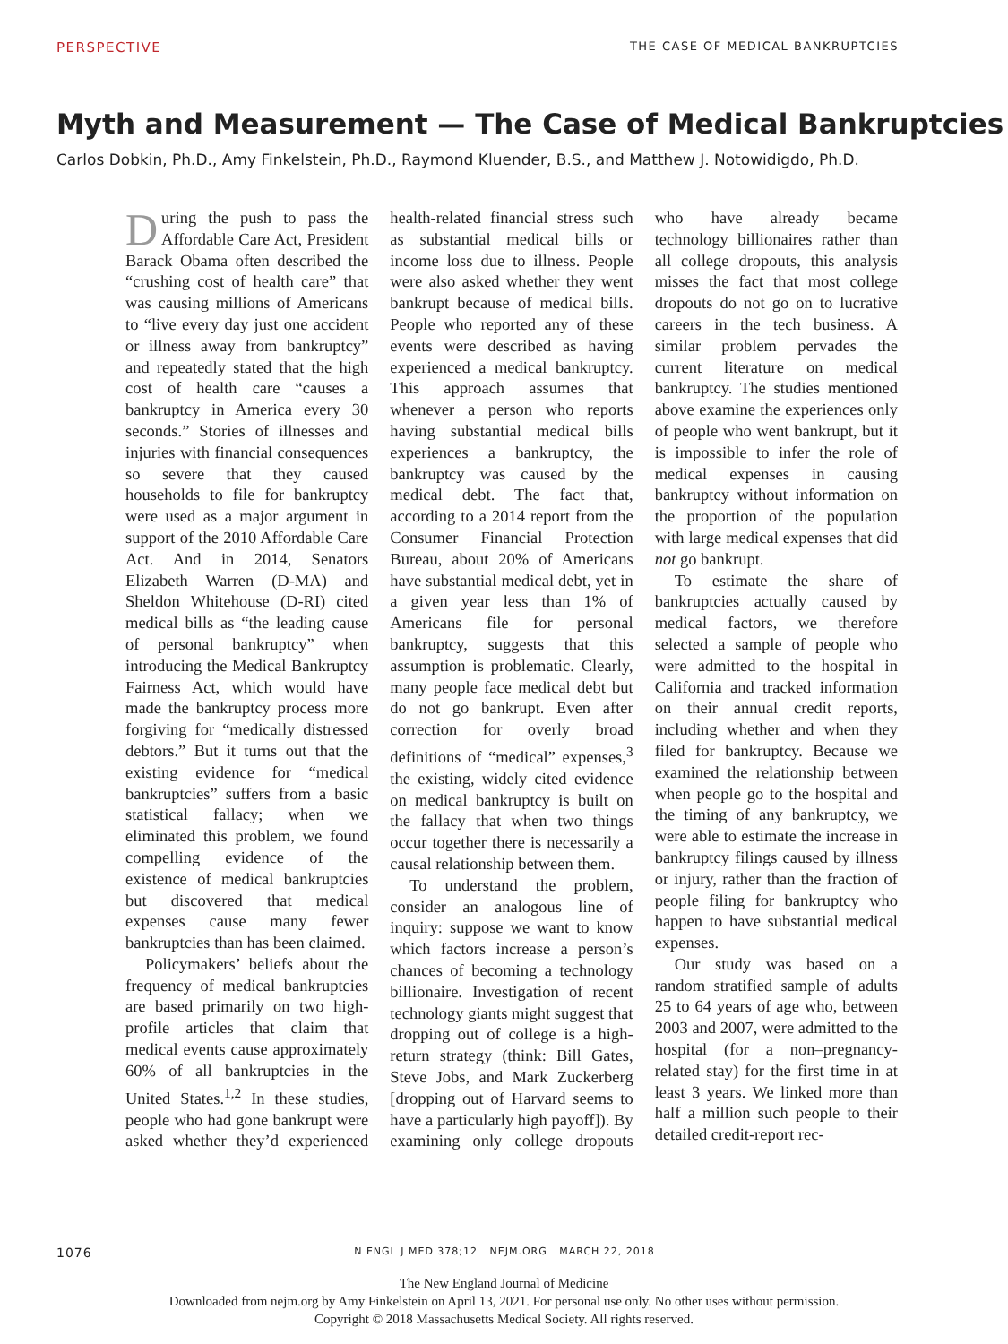PERSPECTIVE THE CASE OF MEDICAL BANKRUPTCIES
Myth and Measurement — The Case of Medical Bankruptcies
Carlos Dobkin, Ph.D., Amy Finkelstein, Ph.D., Raymond Kluender, B.S., and Matthew J. Notowidigdo, Ph.D.
During the push to pass the Affordable Care Act, President Barack Obama often described the “crushing cost of health care” that was causing millions of Americans to “live every day just one accident or illness away from bankruptcy” and repeatedly stated that the high cost of health care “causes a bankruptcy in America every 30 seconds.” Stories of illnesses and injuries with financial consequences so severe that they caused households to file for bankruptcy were used as a major argument in support of the 2010 Affordable Care Act. And in 2014, Senators Elizabeth Warren (D-MA) and Sheldon Whitehouse (D-RI) cited medical bills as “the leading cause of personal bankruptcy” when introducing the Medical Bankruptcy Fairness Act, which would have made the bankruptcy process more forgiving for “medically distressed debtors.” But it turns out that the existing evidence for “medical bankruptcies” suffers from a basic statistical fallacy; when we eliminated this problem, we found compelling evidence of the existence of medical bankruptcies but discovered that medical expenses cause many fewer bankruptcies than has been claimed.
Policymakers’ beliefs about the frequency of medical bankruptcies are based primarily on two high-profile articles that claim that medical events cause approximately 60% of all bankruptcies in the United States.<sup>1,2</sup> In these studies, people who had gone bankrupt were asked whether they’d experienced health-related financial stress such as substantial medical bills or income loss due to illness. People were also asked whether they went bankrupt because of medical bills. People who reported any of these events were described as having experienced a medical bankruptcy. This approach assumes that whenever a person who reports having substantial medical bills experiences a bankruptcy, the bankruptcy was caused by the medical debt. The fact that, according to a 2014 report from the Consumer Financial Protection Bureau, about 20% of Americans have substantial medical debt, yet in a given year less than 1% of Americans file for personal bankruptcy, suggests that this assumption is problematic. Clearly, many people face medical debt but do not go bankrupt. Even after correction for overly broad definitions of “medical” expenses,<sup>3</sup> the existing, widely cited evidence on medical bankruptcy is built on the fallacy that when two things occur together there is necessarily a causal relationship between them.
To understand the problem, consider an analogous line of inquiry: suppose we want to know which factors increase a person’s chances of becoming a technology billionaire. Investigation of recent technology giants might suggest that dropping out of college is a high-return strategy (think: Bill Gates, Steve Jobs, and Mark Zuckerberg [dropping out of Harvard seems to have a particularly high payoff]). By examining only college dropouts who have already became technology billionaires rather than all college dropouts, this analysis misses the fact that most college dropouts do not go on to lucrative careers in the tech business. A similar problem pervades the current literature on medical bankruptcy. The studies mentioned above examine the experiences only of people who went bankrupt, but it is impossible to infer the role of medical expenses in causing bankruptcy without information on the proportion of the population with large medical expenses that did not go bankrupt.
To estimate the share of bankruptcies actually caused by medical factors, we therefore selected a sample of people who were admitted to the hospital in California and tracked information on their annual credit reports, including whether and when they filed for bankruptcy. Because we examined the relationship between when people go to the hospital and the timing of any bankruptcy, we were able to estimate the increase in bankruptcy filings caused by illness or injury, rather than the fraction of people filing for bankruptcy who happen to have substantial medical expenses.
Our study was based on a random stratified sample of adults 25 to 64 years of age who, between 2003 and 2007, were admitted to the hospital (for a non–pregnancy-related stay) for the first time in at least 3 years. We linked more than half a million such people to their detailed credit-report rec-
1076
N ENGL J MED 378;12 NEJM.ORG MARCH 22, 2018
The New England Journal of Medicine
Downloaded from nejm.org by Amy Finkelstein on April 13, 2021. For personal use only. No other uses without permission.
Copyright © 2018 Massachusetts Medical Society. All rights reserved.